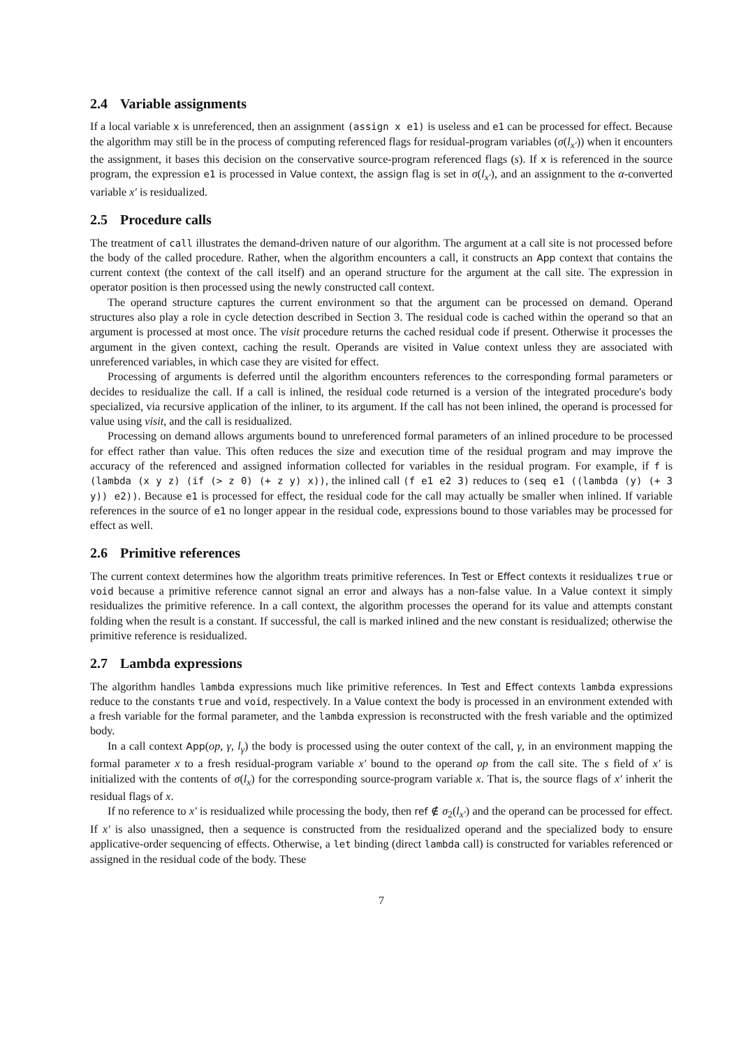2.4 Variable assignments
If a local variable x is unreferenced, then an assignment (assign x e1) is useless and e1 can be processed for effect. Because the algorithm may still be in the process of computing referenced flags for residual-program variables (σ(l<sub>x′</sub>)) when it encounters the assignment, it bases this decision on the conservative source-program referenced flags (s). If x is referenced in the source program, the expression e1 is processed in Value context, the assign flag is set in σ(l<sub>x′</sub>), and an assignment to the α-converted variable x′ is residualized.
2.5 Procedure calls
The treatment of call illustrates the demand-driven nature of our algorithm. The argument at a call site is not processed before the body of the called procedure. Rather, when the algorithm encounters a call, it constructs an App context that contains the current context (the context of the call itself) and an operand structure for the argument at the call site. The expression in operator position is then processed using the newly constructed call context.
The operand structure captures the current environment so that the argument can be processed on demand. Operand structures also play a role in cycle detection described in Section 3. The residual code is cached within the operand so that an argument is processed at most once. The visit procedure returns the cached residual code if present. Otherwise it processes the argument in the given context, caching the result. Operands are visited in Value context unless they are associated with unreferenced variables, in which case they are visited for effect.
Processing of arguments is deferred until the algorithm encounters references to the corresponding formal parameters or decides to residualize the call. If a call is inlined, the residual code returned is a version of the integrated procedure's body specialized, via recursive application of the inliner, to its argument. If the call has not been inlined, the operand is processed for value using visit, and the call is residualized.
Processing on demand allows arguments bound to unreferenced formal parameters of an inlined procedure to be processed for effect rather than value. This often reduces the size and execution time of the residual program and may improve the accuracy of the referenced and assigned information collected for variables in the residual program. For example, if f is (lambda (x y z) (if (> z 0) (+ z y) x)), the inlined call (f e1 e2 3) reduces to (seq e1 ((lambda (y) (+ 3 y)) e2)). Because e1 is processed for effect, the residual code for the call may actually be smaller when inlined. If variable references in the source of e1 no longer appear in the residual code, expressions bound to those variables may be processed for effect as well.
2.6 Primitive references
The current context determines how the algorithm treats primitive references. In Test or Effect contexts it residualizes true or void because a primitive reference cannot signal an error and always has a non-false value. In a Value context it simply residualizes the primitive reference. In a call context, the algorithm processes the operand for its value and attempts constant folding when the result is a constant. If successful, the call is marked inlined and the new constant is residualized; otherwise the primitive reference is residualized.
2.7 Lambda expressions
The algorithm handles lambda expressions much like primitive references. In Test and Effect contexts lambda expressions reduce to the constants true and void, respectively. In a Value context the body is processed in an environment extended with a fresh variable for the formal parameter, and the lambda expression is reconstructed with the fresh variable and the optimized body.
In a call context App(op, γ, l<sub>γ</sub>) the body is processed using the outer context of the call, γ, in an environment mapping the formal parameter x to a fresh residual-program variable x′ bound to the operand op from the call site. The s field of x′ is initialized with the contents of σ(l<sub>x</sub>) for the corresponding source-program variable x. That is, the source flags of x′ inherit the residual flags of x.
If no reference to x′ is residualized while processing the body, then ref ∉ σ<sub>2</sub>(l<sub>x′</sub>) and the operand can be processed for effect. If x′ is also unassigned, then a sequence is constructed from the residualized operand and the specialized body to ensure applicative-order sequencing of effects. Otherwise, a let binding (direct lambda call) is constructed for variables referenced or assigned in the residual code of the body. These
7